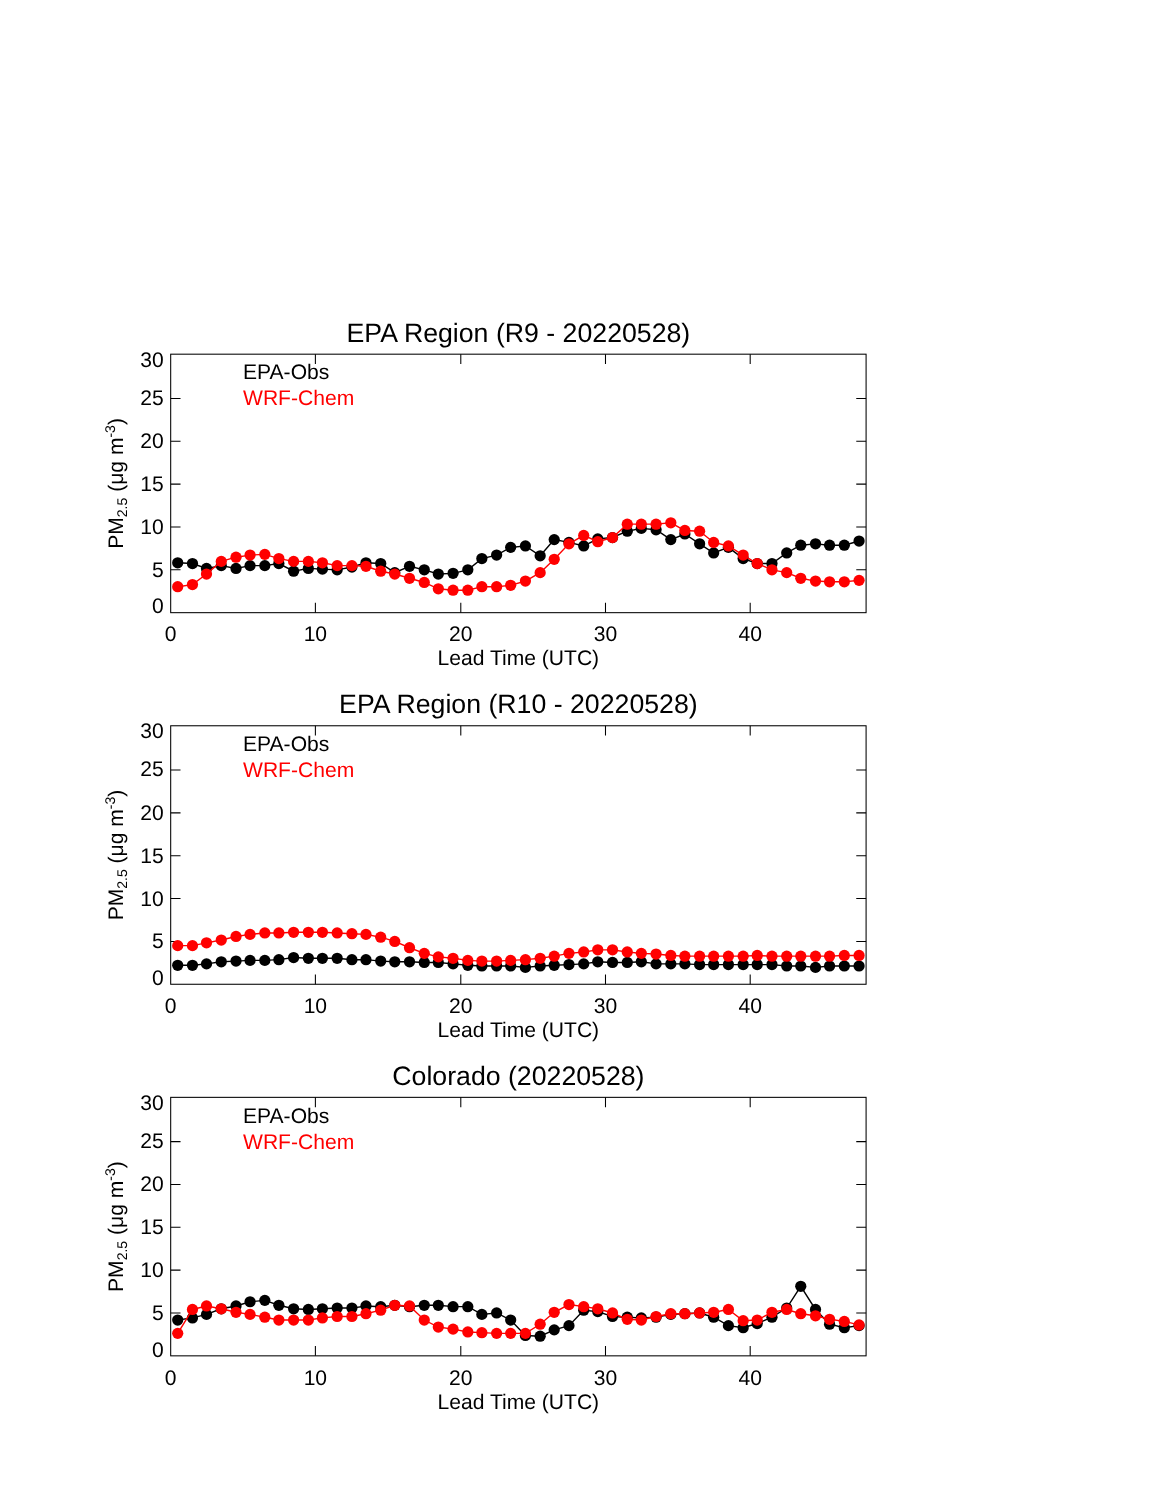EPA Region (R9 - 20220528)
30
25
20
15
10
5
0
PM2.5 (μg m-3)
EPA-Obs
WRF-Chem
0
10
20
30
40
Lead Time (UTC)
EPA Region (R10 - 20220528)
30
25
20
15
10
5
0
PM2.5 (μg m-3)
EPA-Obs
WRF-Chem
0
10
20
30
40
Lead Time (UTC)
Colorado (20220528)
30
25
20
15
10
5
0
PM2.5 (μg m-3)
EPA-Obs
WRF-Chem
0
10
20
30
40
Lead Time (UTC)